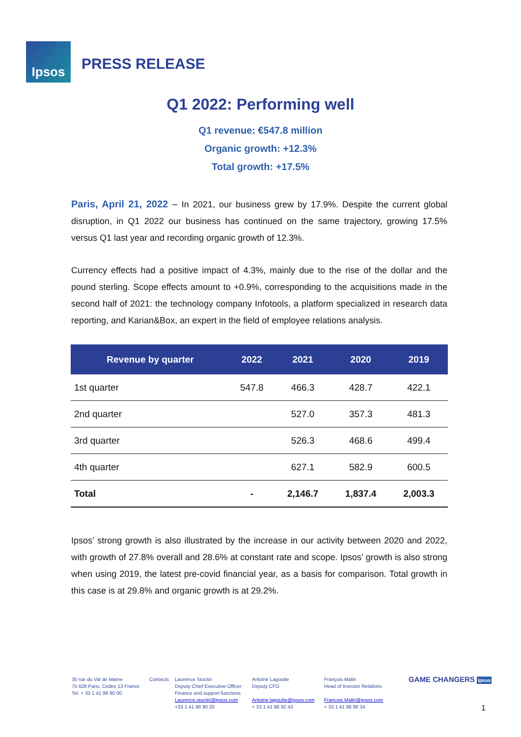Ipsos
PRESS RELEASE
Q1 2022: Performing well
Q1 revenue: €547.8 million
Organic growth: +12.3%
Total growth: +17.5%
Paris, April 21, 2022 – In 2021, our business grew by 17.9%. Despite the current global disruption, in Q1 2022 our business has continued on the same trajectory, growing 17.5% versus Q1 last year and recording organic growth of 12.3%.
Currency effects had a positive impact of 4.3%, mainly due to the rise of the dollar and the pound sterling. Scope effects amount to +0.9%, corresponding to the acquisitions made in the second half of 2021: the technology company Infotools, a platform specialized in research data reporting, and Karian&Box, an expert in the field of employee relations analysis.
| Revenue by quarter | 2022 | 2021 | 2020 | 2019 |
| --- | --- | --- | --- | --- |
| 1st quarter | 547.8 | 466.3 | 428.7 | 422.1 |
| 2nd quarter | | 527.0 | 357.3 | 481.3 |
| 3rd quarter | | 526.3 | 468.6 | 499.4 |
| 4th quarter | | 627.1 | 582.9 | 600.5 |
| Total | - | 2,146.7 | 1,837.4 | 2,003.3 |
Ipsos’ strong growth is also illustrated by the increase in our activity between 2020 and 2022, with growth of 27.8% overall and 28.6% at constant rate and scope. Ipsos’ growth is also strong when using 2019, the latest pre-covid financial year, as a basis for comparison. Total growth in this case is at 29.8% and organic growth is at 29.2%.
35 rue du Val de Marne
75 628 Paris, Cedex 13 France
Tel. + 33 1 41 98 90 00
Contacts:
Laurence Stoclet
Deputy Chief Executive Officer
Finance and support functions
Laurence.stoclet@ipsos.com
+33 1 41 98 90 20
Antoine Lagoutte
Deputy CFO
Antoine.lagoutte@ipsos.com
+ 33 1 41 98 92 43
François Malin
Head of Investor Relations
Francois.Malin@ipsos.com
+ 33 1 41 98 90 34
GAME CHANGERS Ipsos
1